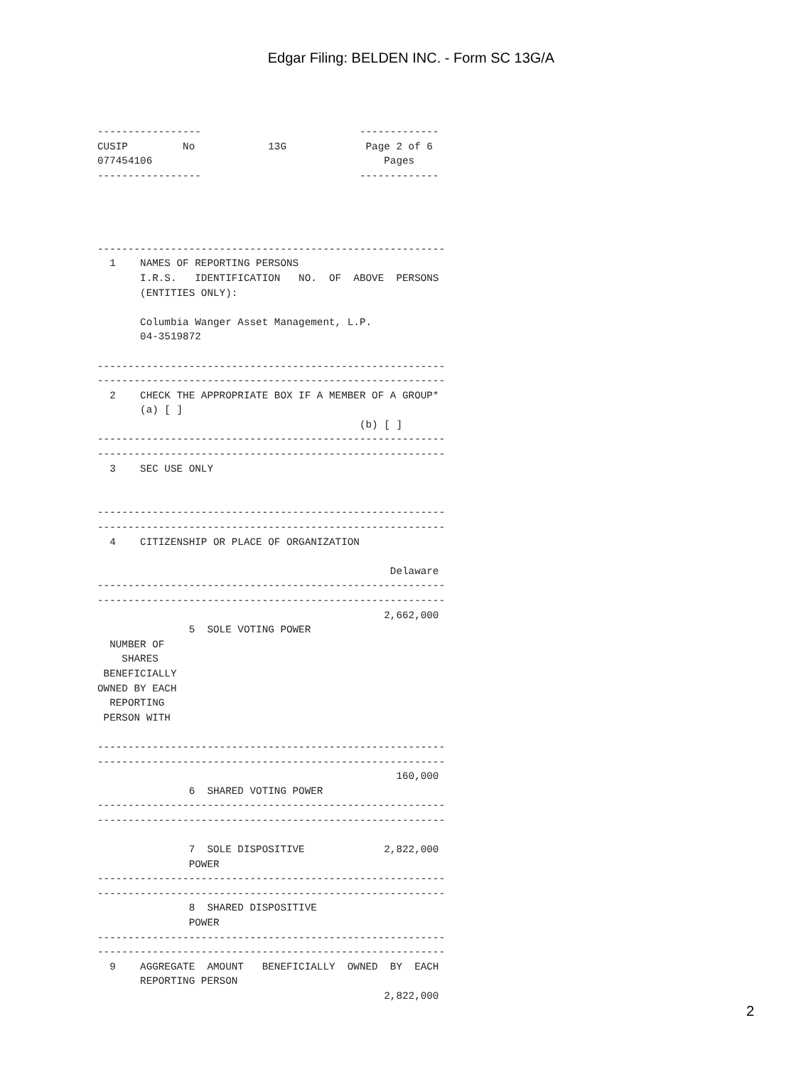Edgar Filing: BELDEN INC. - Form SC 13G/A
-----------------                          -------------
CUSIP         No            13G             Page 2 of 6
077454106                                      Pages
-----------------                          -------------




---------------------------------------------------------
  1    NAMES OF REPORTING PERSONS
       I.R.S.   IDENTIFICATION   NO.  OF  ABOVE  PERSONS
       (ENTITIES ONLY):

       Columbia Wanger Asset Management, L.P.
       04-3519872

---------------------------------------------------------
---------------------------------------------------------
  2    CHECK THE APPROPRIATE BOX IF A MEMBER OF A GROUP*
       (a) [ ]
                                           (b) [ ]
---------------------------------------------------------
---------------------------------------------------------
  3    SEC USE ONLY


---------------------------------------------------------
---------------------------------------------------------
  4    CITIZENSHIP OR PLACE OF ORGANIZATION

                                                Delaware
---------------------------------------------------------
---------------------------------------------------------
                                               2,662,000
               5  SOLE VOTING POWER
  NUMBER OF
    SHARES
 BENEFICIALLY
OWNED BY EACH
  REPORTING
 PERSON WITH

---------------------------------------------------------
---------------------------------------------------------
                                                 160,000
               6  SHARED VOTING POWER
---------------------------------------------------------
---------------------------------------------------------

               7  SOLE DISPOSITIVE             2,822,000
               POWER
---------------------------------------------------------
---------------------------------------------------------
               8  SHARED DISPOSITIVE
               POWER
---------------------------------------------------------
---------------------------------------------------------
  9    AGGREGATE  AMOUNT   BENEFICIALLY  OWNED  BY  EACH
       REPORTING PERSON
                                               2,822,000
2